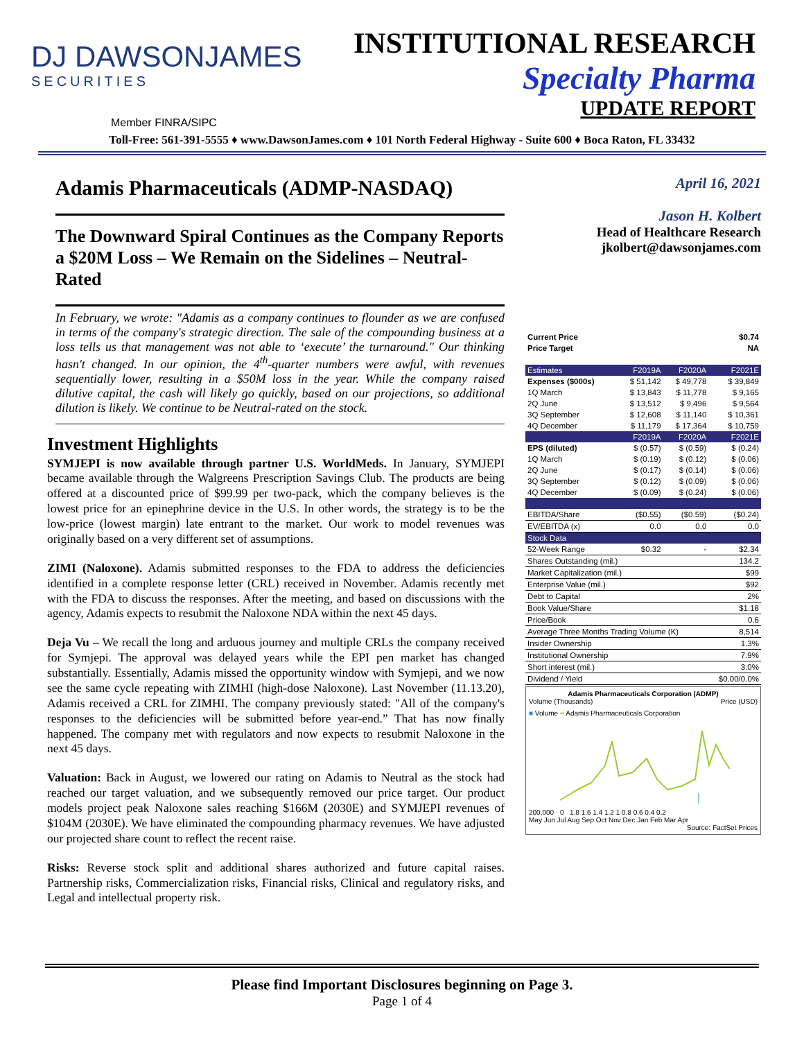DJ DAWSONJAMES
SECURITIES
INSTITUTIONAL RESEARCH
Specialty Pharma
UPDATE REPORT
Member FINRA/SIPC
Toll-Free: 561-391-5555 ♦ www.DawsonJames.com ♦ 101 North Federal Highway - Suite 600 ♦ Boca Raton, FL 33432
Adamis Pharmaceuticals (ADMP-NASDAQ)
The Downward Spiral Continues as the Company Reports a $20M Loss – We Remain on the Sidelines – Neutral-Rated
In February, we wrote: "Adamis as a company continues to flounder as we are confused in terms of the company's strategic direction. The sale of the compounding business at a loss tells us that management was not able to ‘execute’ the turnaround." Our thinking hasn't changed. In our opinion, the 4<sup>th</sup>-quarter numbers were awful, with revenues sequentially lower, resulting in a $50M loss in the year. While the company raised dilutive capital, the cash will likely go quickly, based on our projections, so additional dilution is likely. We continue to be Neutral-rated on the stock.
Investment Highlights
SYMJEPI is now available through partner U.S. WorldMeds. In January, SYMJEPI became available through the Walgreens Prescription Savings Club. The products are being offered at a discounted price of $99.99 per two-pack, which the company believes is the lowest price for an epinephrine device in the U.S. In other words, the strategy is to be the low-price (lowest margin) late entrant to the market. Our work to model revenues was originally based on a very different set of assumptions.
ZIMI (Naloxone). Adamis submitted responses to the FDA to address the deficiencies identified in a complete response letter (CRL) received in November. Adamis recently met with the FDA to discuss the responses. After the meeting, and based on discussions with the agency, Adamis expects to resubmit the Naloxone NDA within the next 45 days.
Deja Vu – We recall the long and arduous journey and multiple CRLs the company received for Symjepi. The approval was delayed years while the EPI pen market has changed substantially. Essentially, Adamis missed the opportunity window with Symjepi, and we now see the same cycle repeating with ZIMHI (high-dose Naloxone). Last November (11.13.20), Adamis received a CRL for ZIMHI. The company previously stated: "All of the company's responses to the deficiencies will be submitted before year-end.” That has now finally happened. The company met with regulators and now expects to resubmit Naloxone in the next 45 days.
Valuation: Back in August, we lowered our rating on Adamis to Neutral as the stock had reached our target valuation, and we subsequently removed our price target. Our product models project peak Naloxone sales reaching $166M (2030E) and SYMJEPI revenues of $104M (2030E). We have eliminated the compounding pharmacy revenues. We have adjusted our projected share count to reflect the recent raise.
Risks: Reverse stock split and additional shares authorized and future capital raises. Partnership risks, Commercialization risks, Financial risks, Clinical and regulatory risks, and Legal and intellectual property risk.
April 16, 2021
Jason H. Kolbert
Head of Healthcare Research
jkolbert@dawsonjames.com
| Current Price | $0.74 | | |
| Price Target | NA | | |
| Estimates | F2019A | F2020A | F2021E |
| Expenses ($000s) | $ 51,142 | $ 49,778 | $ 39,849 |
| 1Q March | $ 13,843 | $ 11,778 | $ 9,165 |
| 2Q June | $ 13,512 | $ 9,496 | $ 9,564 |
| 3Q September | $ 12,608 | $ 11,140 | $ 10,361 |
| 4Q December | $ 11,179 | $ 17,364 | $ 10,759 |
| | F2019A | F2020A | F2021E |
| EPS (diluted) | $ (0.57) | $ (0.59) | $ (0.24) |
| 1Q March | $ (0.19) | $ (0.12) | $ (0.06) |
| 2Q June | $ (0.17) | $ (0.14) | $ (0.06) |
| 3Q September | $ (0.12) | $ (0.09) | $ (0.06) |
| 4Q December | $ (0.09) | $ (0.24) | $ (0.06) |
| EBITDA/Share | ($0.55) | ($0.59) | ($0.24) |
| EV/EBITDA (x) | 0.0 | 0.0 | 0.0 |
| Stock Data | | | |
| 52-Week Range | $0.32 | - | $2.34 |
| Shares Outstanding (mil.) | | | 134.2 |
| Market Capitalization (mil.) | | | $99 |
| Enterprise Value (mil.) | | | $92 |
| Debt to Capital | | | 2% |
| Book Value/Share | | | $1.18 |
| Price/Book | | | 0.6 |
| Average Three Months Trading Volume (K) | | | 8,514 |
| Insider Ownership | | | 1.3% |
| Institutional Ownership | | | 7.9% |
| Short interest (mil.) | | | 3.0% |
| Dividend / Yield | | | $0.00/0.0% |
Adamis Pharmaceuticals Corporation (ADMP)
Volume (Thousands) Price (USD)
■ Volume ━ Adamis Pharmaceuticals Corporation
200,000 · 0 1.8 1.6 1.4 1.2 1 0.8 0.6 0.4 0.2
May Jun Jul Aug Sep Oct Nov Dec Jan Feb Mar Apr
Source: FactSet Prices
Please find Important Disclosures beginning on Page 3.
Page 1 of 4